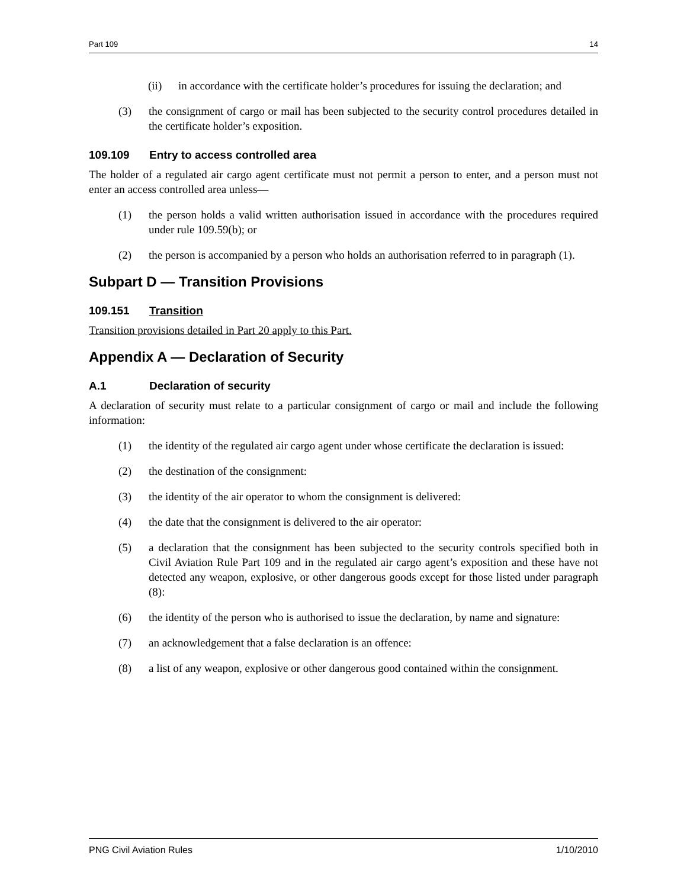Part 109 14
(ii) in accordance with the certificate holder’s procedures for issuing the declaration; and
(3) the consignment of cargo or mail has been subjected to the security control procedures detailed in the certificate holder’s exposition.
109.109 Entry to access controlled area
The holder of a regulated air cargo agent certificate must not permit a person to enter, and a person must not enter an access controlled area unless—
(1) the person holds a valid written authorisation issued in accordance with the procedures required under rule 109.59(b); or
(2) the person is accompanied by a person who holds an authorisation referred to in paragraph (1).
Subpart D — Transition Provisions
109.151 Transition
Transition provisions detailed in Part 20 apply to this Part.
Appendix A — Declaration of Security
A.1 Declaration of security
A declaration of security must relate to a particular consignment of cargo or mail and include the following information:
(1) the identity of the regulated air cargo agent under whose certificate the declaration is issued:
(2) the destination of the consignment:
(3) the identity of the air operator to whom the consignment is delivered:
(4) the date that the consignment is delivered to the air operator:
(5) a declaration that the consignment has been subjected to the security controls specified both in Civil Aviation Rule Part 109 and in the regulated air cargo agent’s exposition and these have not detected any weapon, explosive, or other dangerous goods except for those listed under paragraph (8):
(6) the identity of the person who is authorised to issue the declaration, by name and signature:
(7) an acknowledgement that a false declaration is an offence:
(8) a list of any weapon, explosive or other dangerous good contained within the consignment.
PNG Civil Aviation Rules 1/10/2010